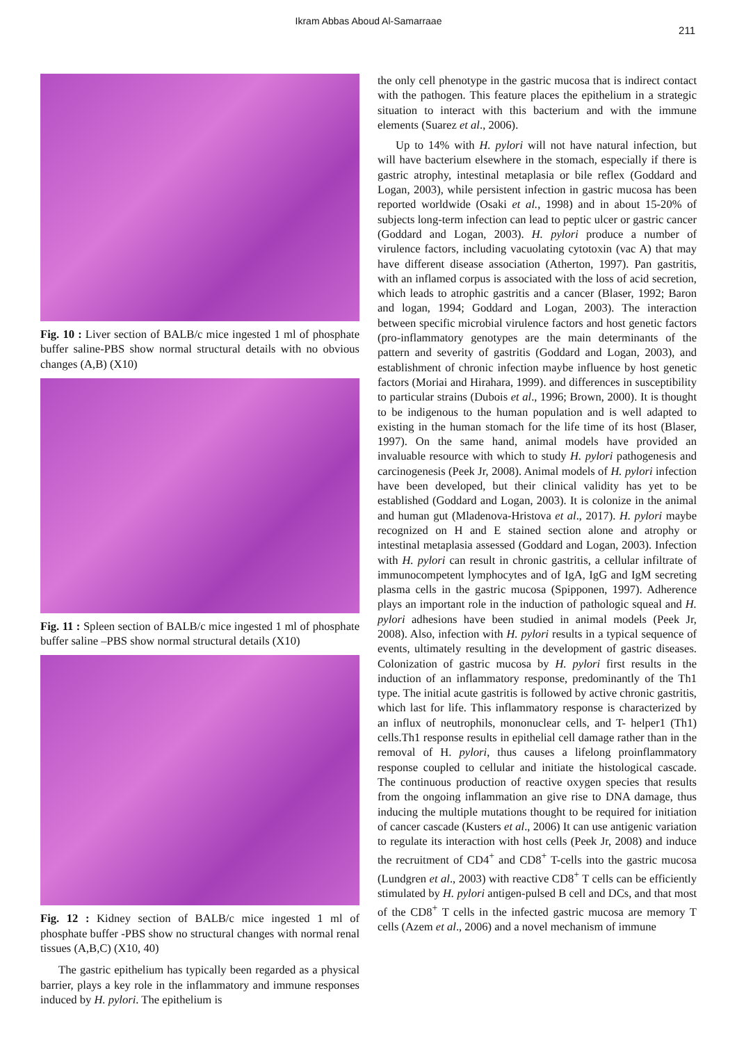Ikram Abbas Aboud Al-Samarraae 211
Fig. 10 : Liver section of BALB/c mice ingested 1 ml of phosphate buffer saline-PBS show normal structural details with no obvious changes (A,B) (X10)
Fig. 11 : Spleen section of BALB/c mice ingested 1 ml of phosphate buffer saline –PBS show normal structural details (X10)
Fig. 12 : Kidney section of BALB/c mice ingested 1 ml of phosphate buffer -PBS show no structural changes with normal renal tissues (A,B,C) (X10, 40)
The gastric epithelium has typically been regarded as a physical barrier, plays a key role in the inflammatory and immune responses induced by H. pylori. The epithelium is
the only cell phenotype in the gastric mucosa that is indirect contact with the pathogen. This feature places the epithelium in a strategic situation to interact with this bacterium and with the immune elements (Suarez et al., 2006).
Up to 14% with H. pylori will not have natural infection, but will have bacterium elsewhere in the stomach, especially if there is gastric atrophy, intestinal metaplasia or bile reflex (Goddard and Logan, 2003), while persistent infection in gastric mucosa has been reported worldwide (Osaki et al., 1998) and in about 15-20% of subjects long-term infection can lead to peptic ulcer or gastric cancer (Goddard and Logan, 2003). H. pylori produce a number of virulence factors, including vacuolating cytotoxin (vac A) that may have different disease association (Atherton, 1997). Pan gastritis, with an inflamed corpus is associated with the loss of acid secretion, which leads to atrophic gastritis and a cancer (Blaser, 1992; Baron and logan, 1994; Goddard and Logan, 2003). The interaction between specific microbial virulence factors and host genetic factors (pro-inflammatory genotypes are the main determinants of the pattern and severity of gastritis (Goddard and Logan, 2003), and establishment of chronic infection maybe influence by host genetic factors (Moriai and Hirahara, 1999). and differences in susceptibility to particular strains (Dubois et al., 1996; Brown, 2000). It is thought to be indigenous to the human population and is well adapted to existing in the human stomach for the life time of its host (Blaser, 1997). On the same hand, animal models have provided an invaluable resource with which to study H. pylori pathogenesis and carcinogenesis (Peek Jr, 2008). Animal models of H. pylori infection have been developed, but their clinical validity has yet to be established (Goddard and Logan, 2003). It is colonize in the animal and human gut (Mladenova-Hristova et al., 2017). H. pylori maybe recognized on H and E stained section alone and atrophy or intestinal metaplasia assessed (Goddard and Logan, 2003). Infection with H. pylori can result in chronic gastritis, a cellular infiltrate of immunocompetent lymphocytes and of IgA, IgG and IgM secreting plasma cells in the gastric mucosa (Spipponen, 1997). Adherence plays an important role in the induction of pathologic squeal and H. pylori adhesions have been studied in animal models (Peek Jr, 2008). Also, infection with H. pylori results in a typical sequence of events, ultimately resulting in the development of gastric diseases. Colonization of gastric mucosa by H. pylori first results in the induction of an inflammatory response, predominantly of the Th1 type. The initial acute gastritis is followed by active chronic gastritis, which last for life. This inflammatory response is characterized by an influx of neutrophils, mononuclear cells, and T- helper1 (Th1) cells.Th1 response results in epithelial cell damage rather than in the removal of H. pylori, thus causes a lifelong proinflammatory response coupled to cellular and initiate the histological cascade. The continuous production of reactive oxygen species that results from the ongoing inflammation an give rise to DNA damage, thus inducing the multiple mutations thought to be required for initiation of cancer cascade (Kusters et al., 2006) It can use antigenic variation to regulate its interaction with host cells (Peek Jr, 2008) and induce the recruitment of CD4<sup>+</sup> and CD8<sup>+</sup> T-cells into the gastric mucosa (Lundgren et al., 2003) with reactive CD8<sup>+</sup> T cells can be efficiently stimulated by H. pylori antigen-pulsed B cell and DCs, and that most of the CD8<sup>+</sup> T cells in the infected gastric mucosa are memory T cells (Azem et al., 2006) and a novel mechanism of immune